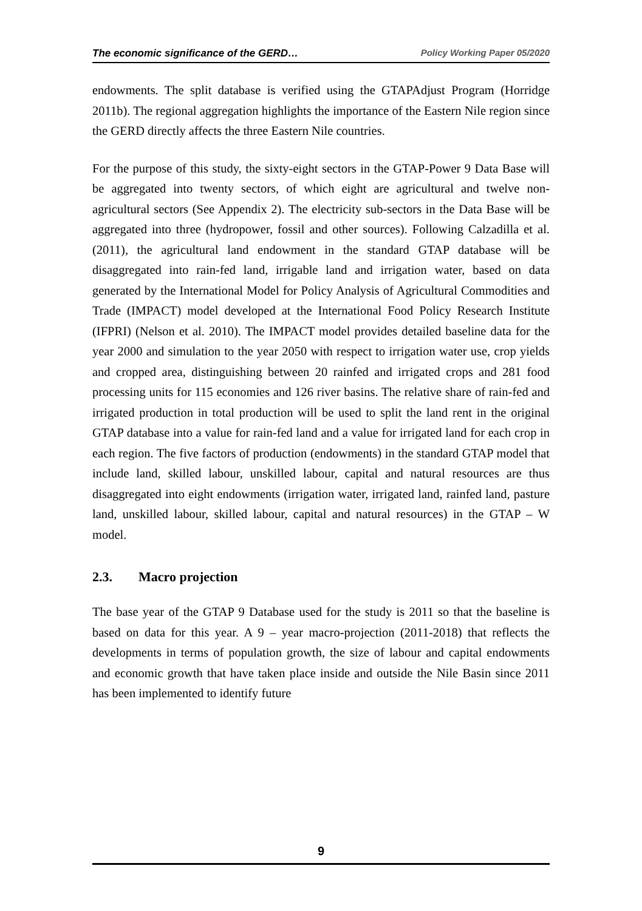The economic significance of the GERD… Policy Working Paper 05/2020
endowments. The split database is verified using the GTAPAdjust Program (Horridge 2011b). The regional aggregation highlights the importance of the Eastern Nile region since the GERD directly affects the three Eastern Nile countries.
For the purpose of this study, the sixty-eight sectors in the GTAP-Power 9 Data Base will be aggregated into twenty sectors, of which eight are agricultural and twelve non-agricultural sectors (See Appendix 2). The electricity sub-sectors in the Data Base will be aggregated into three (hydropower, fossil and other sources). Following Calzadilla et al. (2011), the agricultural land endowment in the standard GTAP database will be disaggregated into rain-fed land, irrigable land and irrigation water, based on data generated by the International Model for Policy Analysis of Agricultural Commodities and Trade (IMPACT) model developed at the International Food Policy Research Institute (IFPRI) (Nelson et al. 2010). The IMPACT model provides detailed baseline data for the year 2000 and simulation to the year 2050 with respect to irrigation water use, crop yields and cropped area, distinguishing between 20 rainfed and irrigated crops and 281 food processing units for 115 economies and 126 river basins. The relative share of rain-fed and irrigated production in total production will be used to split the land rent in the original GTAP database into a value for rain-fed land and a value for irrigated land for each crop in each region. The five factors of production (endowments) in the standard GTAP model that include land, skilled labour, unskilled labour, capital and natural resources are thus disaggregated into eight endowments (irrigation water, irrigated land, rainfed land, pasture land, unskilled labour, skilled labour, capital and natural resources) in the GTAP – W model.
2.3. Macro projection
The base year of the GTAP 9 Database used for the study is 2011 so that the baseline is based on data for this year. A 9 – year macro-projection (2011-2018) that reflects the developments in terms of population growth, the size of labour and capital endowments and economic growth that have taken place inside and outside the Nile Basin since 2011 has been implemented to identify future
9